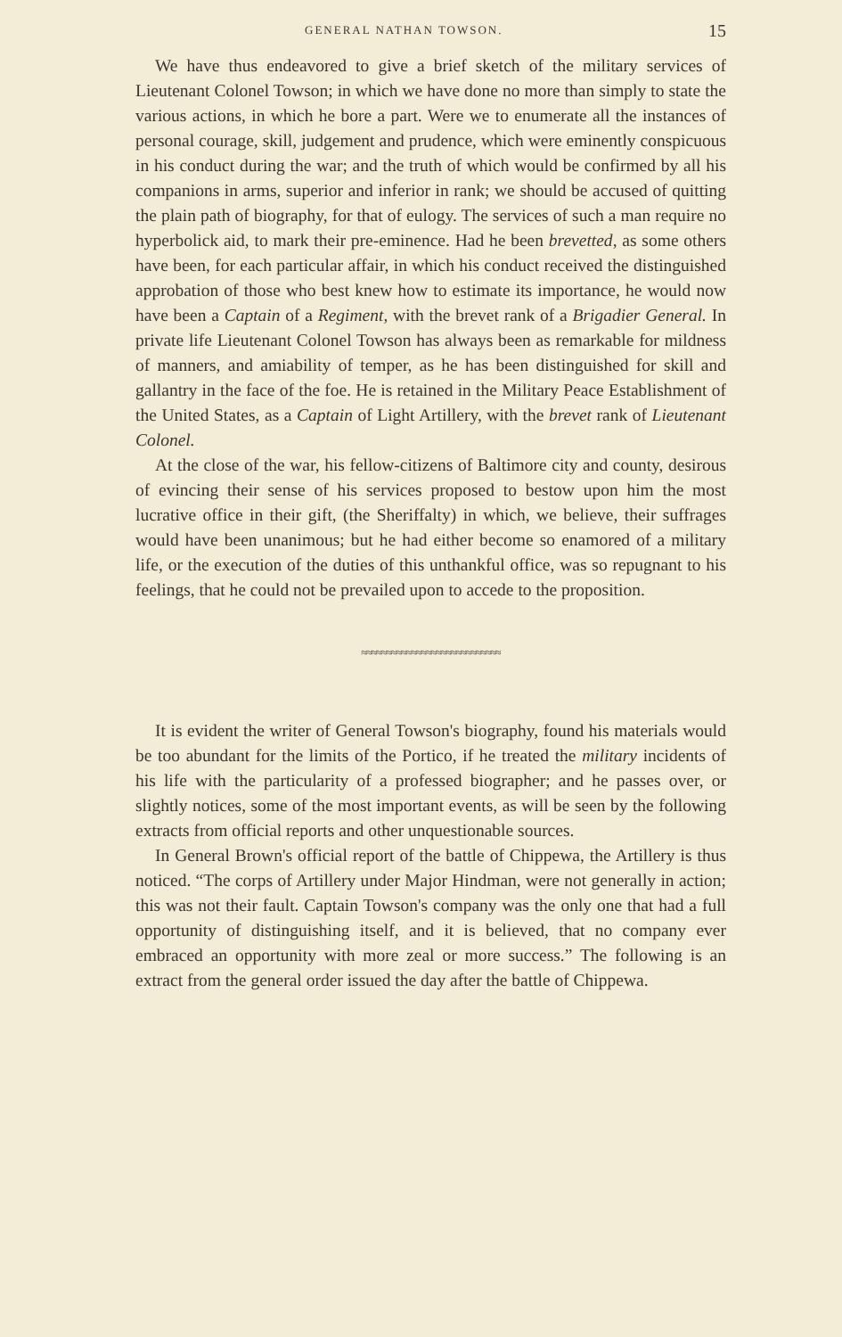GENERAL NATHAN TOWSON. 15
We have thus endeavored to give a brief sketch of the military services of Lieutenant Colonel Towson; in which we have done no more than simply to state the various actions, in which he bore a part. Were we to enumerate all the instances of personal courage, skill, judgement and prudence, which were eminently conspicuous in his conduct during the war; and the truth of which would be confirmed by all his companions in arms, superior and inferior in rank; we should be accused of quitting the plain path of biography, for that of eulogy. The services of such a man require no hyperbolick aid, to mark their pre-eminence. Had he been brevetted, as some others have been, for each particular affair, in which his conduct received the distinguished approbation of those who best knew how to estimate its importance, he would now have been a Captain of a Regiment, with the brevet rank of a Brigadier General. In private life Lieutenant Colonel Towson has always been as remarkable for mildness of manners, and amiability of temper, as he has been distinguished for skill and gallantry in the face of the foe. He is retained in the Military Peace Establishment of the United States, as a Captain of Light Artillery, with the brevet rank of Lieutenant Colonel.
At the close of the war, his fellow-citizens of Baltimore city and county, desirous of evincing their sense of his services proposed to bestow upon him the most lucrative office in their gift, (the Sheriffalty) in which, we believe, their suffrages would have been unanimous; but he had either become so enamored of a military life, or the execution of the duties of this unthankful office, was so repugnant to his feelings, that he could not be prevailed upon to accede to the proposition.
≈≈≈≈≈≈≈≈≈≈≈≈≈≈≈≈≈≈≈≈≈≈≈≈≈≈≈≈
It is evident the writer of General Towson's biography, found his materials would be too abundant for the limits of the Portico, if he treated the military incidents of his life with the particularity of a professed biographer; and he passes over, or slightly notices, some of the most important events, as will be seen by the following extracts from official reports and other unquestionable sources.
In General Brown's official report of the battle of Chippewa, the Artillery is thus noticed. “The corps of Artillery under Major Hindman, were not generally in action; this was not their fault. Captain Towson's company was the only one that had a full opportunity of distinguishing itself, and it is believed, that no company ever embraced an opportunity with more zeal or more success.” The following is an extract from the general order issued the day after the battle of Chippewa.